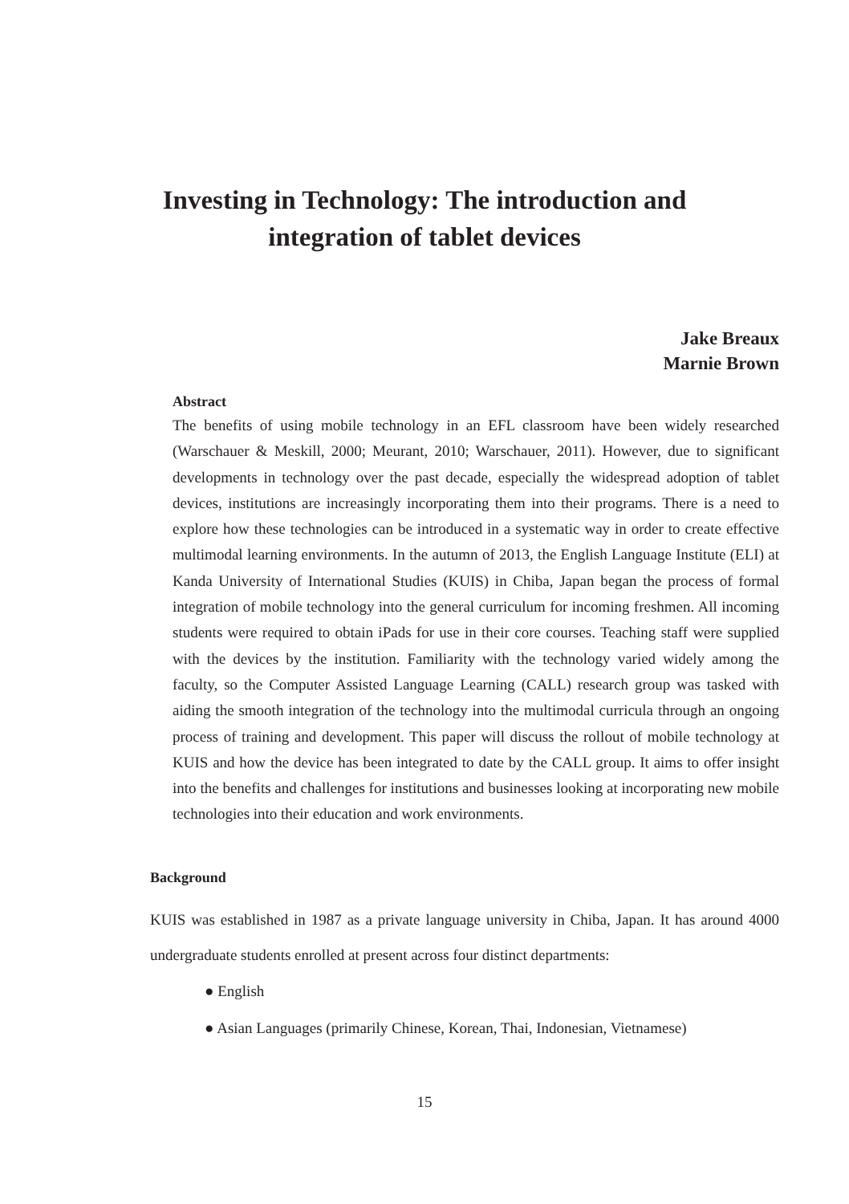Investing in Technology: The introduction and
integration of tablet devices
Jake Breaux
Marnie Brown
Abstract
The benefits of using mobile technology in an EFL classroom have been widely researched (Warschauer & Meskill, 2000; Meurant, 2010; Warschauer, 2011). However, due to significant developments in technology over the past decade, especially the widespread adoption of tablet devices, institutions are increasingly incorporating them into their programs. There is a need to explore how these technologies can be introduced in a systematic way in order to create effective multimodal learning environments. In the autumn of 2013, the English Language Institute (ELI) at Kanda University of International Studies (KUIS) in Chiba, Japan began the process of formal integration of mobile technology into the general curriculum for incoming freshmen. All incoming students were required to obtain iPads for use in their core courses. Teaching staff were supplied with the devices by the institution. Familiarity with the technology varied widely among the faculty, so the Computer Assisted Language Learning (CALL) research group was tasked with aiding the smooth integration of the technology into the multimodal curricula through an ongoing process of training and development. This paper will discuss the rollout of mobile technology at KUIS and how the device has been integrated to date by the CALL group. It aims to offer insight into the benefits and challenges for institutions and businesses looking at incorporating new mobile technologies into their education and work environments.
Background
KUIS was established in 1987 as a private language university in Chiba, Japan. It has around 4000 undergraduate students enrolled at present across four distinct departments:
● English
● Asian Languages (primarily Chinese, Korean, Thai, Indonesian, Vietnamese)
15